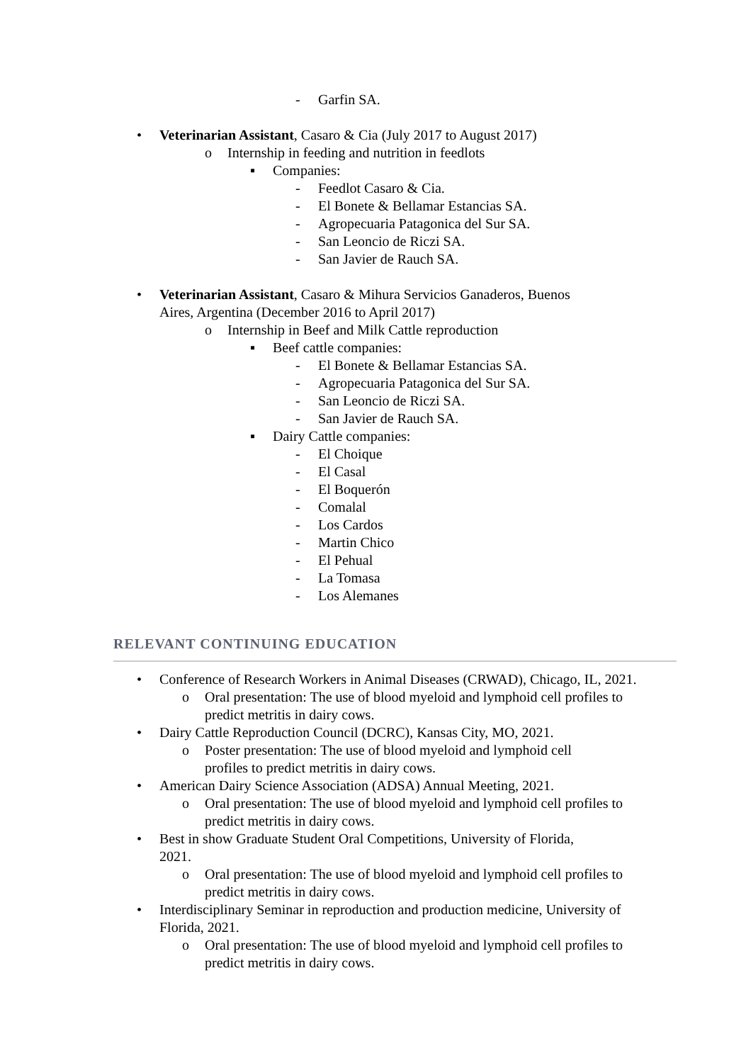- Garfin SA.
• Veterinarian Assistant, Casaro & Cia (July 2017 to August 2017)
o Internship in feeding and nutrition in feedlots
▪ Companies:
- Feedlot Casaro & Cia.
- El Bonete & Bellamar Estancias SA.
- Agropecuaria Patagonica del Sur SA.
- San Leoncio de Riczi SA.
- San Javier de Rauch SA.
• Veterinarian Assistant, Casaro & Mihura Servicios Ganaderos, Buenos Aires, Argentina (December 2016 to April 2017)
o Internship in Beef and Milk Cattle reproduction
▪ Beef cattle companies:
- El Bonete & Bellamar Estancias SA.
- Agropecuaria Patagonica del Sur SA.
- San Leoncio de Riczi SA.
- San Javier de Rauch SA.
▪ Dairy Cattle companies:
- El Choique
- El Casal
- El Boquerón
- Comalal
- Los Cardos
- Martin Chico
- El Pehual
- La Tomasa
- Los Alemanes
RELEVANT CONTINUING EDUCATION
• Conference of Research Workers in Animal Diseases (CRWAD), Chicago, IL, 2021.
o Oral presentation: The use of blood myeloid and lymphoid cell profiles to predict metritis in dairy cows.
• Dairy Cattle Reproduction Council (DCRC), Kansas City, MO, 2021.
o Poster presentation: The use of blood myeloid and lymphoid cell profiles to predict metritis in dairy cows.
• American Dairy Science Association (ADSA) Annual Meeting, 2021.
o Oral presentation: The use of blood myeloid and lymphoid cell profiles to predict metritis in dairy cows.
• Best in show Graduate Student Oral Competitions, University of Florida, 2021.
o Oral presentation: The use of blood myeloid and lymphoid cell profiles to predict metritis in dairy cows.
• Interdisciplinary Seminar in reproduction and production medicine, University of Florida, 2021.
o Oral presentation: The use of blood myeloid and lymphoid cell profiles to predict metritis in dairy cows.